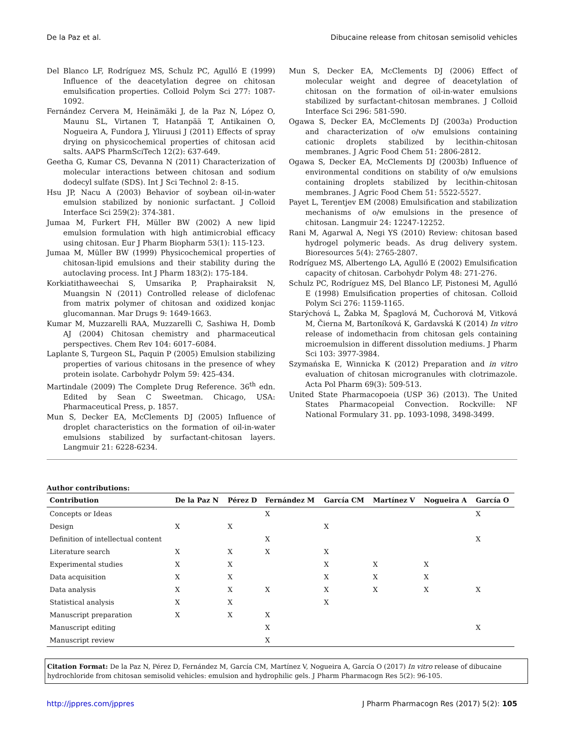De la Paz et al. Dibucaine release from chitosan semisolid vehicles
Del Blanco LF, Rodríguez MS, Schulz PC, Agulló E (1999) Influence of the deacetylation degree on chitosan emulsification properties. Colloid Polym Sci 277: 1087-1092.
Fernández Cervera M, Heinämäki J, de la Paz N, López O, Maunu SL, Virtanen T, Hatanpää T, Antikainen O, Nogueira A, Fundora J, Yliruusi J (2011) Effects of spray drying on physicochemical properties of chitosan acid salts. AAPS PharmSciTech 12(2): 637-649.
Geetha G, Kumar CS, Devanna N (2011) Characterization of molecular interactions between chitosan and sodium dodecyl sulfate (SDS). Int J Sci Technol 2: 8-15.
Hsu JP, Nacu A (2003) Behavior of soybean oil-in-water emulsion stabilized by nonionic surfactant. J Colloid Interface Sci 259(2): 374-381.
Jumaa M, Furkert FH, Müller BW (2002) A new lipid emulsion formulation with high antimicrobial efficacy using chitosan. Eur J Pharm Biopharm 53(1): 115-123.
Jumaa M, Müller BW (1999) Physicochemical properties of chitosan-lipid emulsions and their stability during the autoclaving process. Int J Pharm 183(2): 175-184.
Korkiatithaweechai S, Umsarika P, Praphairaksit N, Muangsin N (2011) Controlled release of diclofenac from matrix polymer of chitosan and oxidized konjac glucomannan. Mar Drugs 9: 1649-1663.
Kumar M, Muzzarelli RAA, Muzzarelli C, Sashiwa H, Domb AJ (2004) Chitosan chemistry and pharmaceutical perspectives. Chem Rev 104: 6017–6084.
Laplante S, Turgeon SL, Paquin P (2005) Emulsion stabilizing properties of various chitosans in the presence of whey protein isolate. Carbohydr Polym 59: 425-434.
Martindale (2009) The Complete Drug Reference. 36<sup>th</sup> edn. Edited by Sean C Sweetman. Chicago, USA: Pharmaceutical Press, p. 1857.
Mun S, Decker EA, McClements DJ (2005) Influence of droplet characteristics on the formation of oil-in-water emulsions stabilized by surfactant-chitosan layers. Langmuir 21: 6228-6234.
Mun S, Decker EA, McClements DJ (2006) Effect of molecular weight and degree of deacetylation of chitosan on the formation of oil-in-water emulsions stabilized by surfactant-chitosan membranes. J Colloid Interface Sci 296: 581-590.
Ogawa S, Decker EA, McClements DJ (2003a) Production and characterization of o/w emulsions containing cationic droplets stabilized by lecithin-chitosan membranes. J Agric Food Chem 51: 2806-2812.
Ogawa S, Decker EA, McClements DJ (2003b) Influence of environmental conditions on stability of o/w emulsions containing droplets stabilized by lecithin-chitosan membranes. J Agric Food Chem 51: 5522-5527.
Payet L, Terentjev EM (2008) Emulsification and stabilization mechanisms of o/w emulsions in the presence of chitosan. Langmuir 24: 12247-12252.
Rani M, Agarwal A, Negi YS (2010) Review: chitosan based hydrogel polymeric beads. As drug delivery system. Bioresources 5(4): 2765-2807.
Rodríguez MS, Albertengo LA, Agulló E (2002) Emulsification capacity of chitosan. Carbohydr Polym 48: 271-276.
Schulz PC, Rodríguez MS, Del Blanco LF, Pistonesi M, Agulló E (1998) Emulsification properties of chitosan. Colloid Polym Sci 276: 1159-1165.
Starýchová L, Žabka M, Špaglová M, Čuchorová M, Vitková M, Čierna M, Bartoníková K, Gardavská K (2014) In vitro release of indomethacin from chitosan gels containing microemulsion in different dissolution mediums. J Pharm Sci 103: 3977-3984.
Szymańska E, Winnicka K (2012) Preparation and in vitro evaluation of chitosan microgranules with clotrimazole. Acta Pol Pharm 69(3): 509-513.
United State Pharmacopoeia (USP 36) (2013). The United States Pharmacopeial Convection. Rockville: NF National Formulary 31. pp. 1093-1098, 3498-3499.
Author contributions:
| Contribution | De la Paz N | Pérez D | Fernández M | García CM | Martínez V | Nogueira A | García O |
| --- | --- | --- | --- | --- | --- | --- | --- |
| Concepts or Ideas | | | X | | | | X |
| Design | X | X | | X | | | |
| Definition of intellectual content | | | X | | | | X |
| Literature search | X | X | X | X | | | |
| Experimental studies | X | X | | X | X | X | |
| Data acquisition | X | X | | X | X | X | |
| Data analysis | X | X | X | X | X | X | X |
| Statistical analysis | X | X | | X | | | |
| Manuscript preparation | X | X | X | | | | |
| Manuscript editing | | | X | | | | X |
| Manuscript review | | | X | | | | |
Citation Format: De la Paz N, Pérez D, Fernández M, García CM, Martínez V, Nogueira A, García O (2017) In vitro release of dibucaine hydrochloride from chitosan semisolid vehicles: emulsion and hydrophilic gels. J Pharm Pharmacogn Res 5(2): 96-105.
http://jppres.com/jppres J Pharm Pharmacogn Res (2017) 5(2): 105